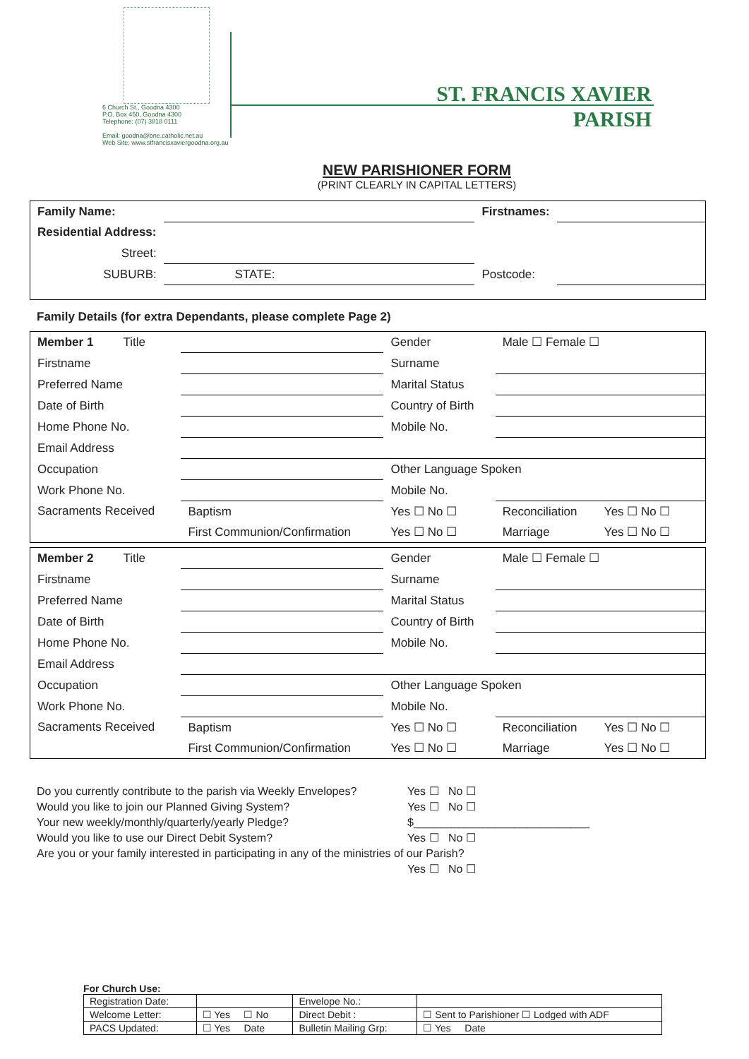6 Church St., Goodna 4300
P.O. Box 450, Goodna 4300
Telephone: (07) 3818 0111
Email: goodna@bne.catholic.net.au
Web Site: www.stfrancisxaviergoodna.org.au
ST. FRANCIS XAVIER
PARISH
NEW PARISHIONER FORM
(PRINT CLEARLY IN CAPITAL LETTERS)
| Family Name: | | | Firstnames: | |
| Residential Address: | | | | |
| Street: | | | | |
| SUBURB: | | STATE: | Postcode: | |
Family Details (for extra Dependants, please complete Page 2)
| Member 1 Title | | Gender | Male ☐ Female ☐ | | |
| Firstname | | Surname | | | |
| Preferred Name | | Marital Status | | | |
| Date of Birth | | Country of Birth | | | |
| Home Phone No. | | Mobile No. | | | |
| Email Address | | | | | |
| Occupation | | Other Language Spoken | | | |
| Work Phone No. | | Mobile No. | | | |
| Sacraments Received | Baptism | Yes ☐ No ☐ | Reconciliation | Yes ☐ No ☐ | |
| | First Communion/Confirmation | Yes ☐ No ☐ | Marriage | Yes ☐ No ☐ | |
| Member 2 Title | | Gender | Male ☐ Female ☐ | | |
| Firstname | | Surname | | | |
| Preferred Name | | Marital Status | | | |
| Date of Birth | | Country of Birth | | | |
| Home Phone No. | | Mobile No. | | | |
| Email Address | | | | | |
| Occupation | | Other Language Spoken | | | |
| Work Phone No. | | Mobile No. | | | |
| Sacraments Received | Baptism | Yes ☐ No ☐ | Reconciliation | Yes ☐ No ☐ | |
| | First Communion/Confirmation | Yes ☐ No ☐ | Marriage | Yes ☐ No ☐ | |
| Do you currently contribute to the parish via Weekly Envelopes? | Yes ☐ No ☐ |
| Would you like to join our Planned Giving System? | Yes ☐ No ☐ |
| Your new weekly/monthly/quarterly/yearly Pledge? | $____________________________ |
| Would you like to use our Direct Debit System? | Yes ☐ No ☐ |
| Are you or your family interested in participating in any of the ministries of our Parish? | |
| | Yes ☐ No ☐ |
For Church Use:
| Registration Date: | | Envelope No.: | |
| Welcome Letter: | ☐ Yes ☐ No | Direct Debit : | ☐ Sent to Parishioner ☐ Lodged with ADF |
| PACS Updated: | ☐ Yes Date | Bulletin Mailing Grp: | ☐ Yes Date |